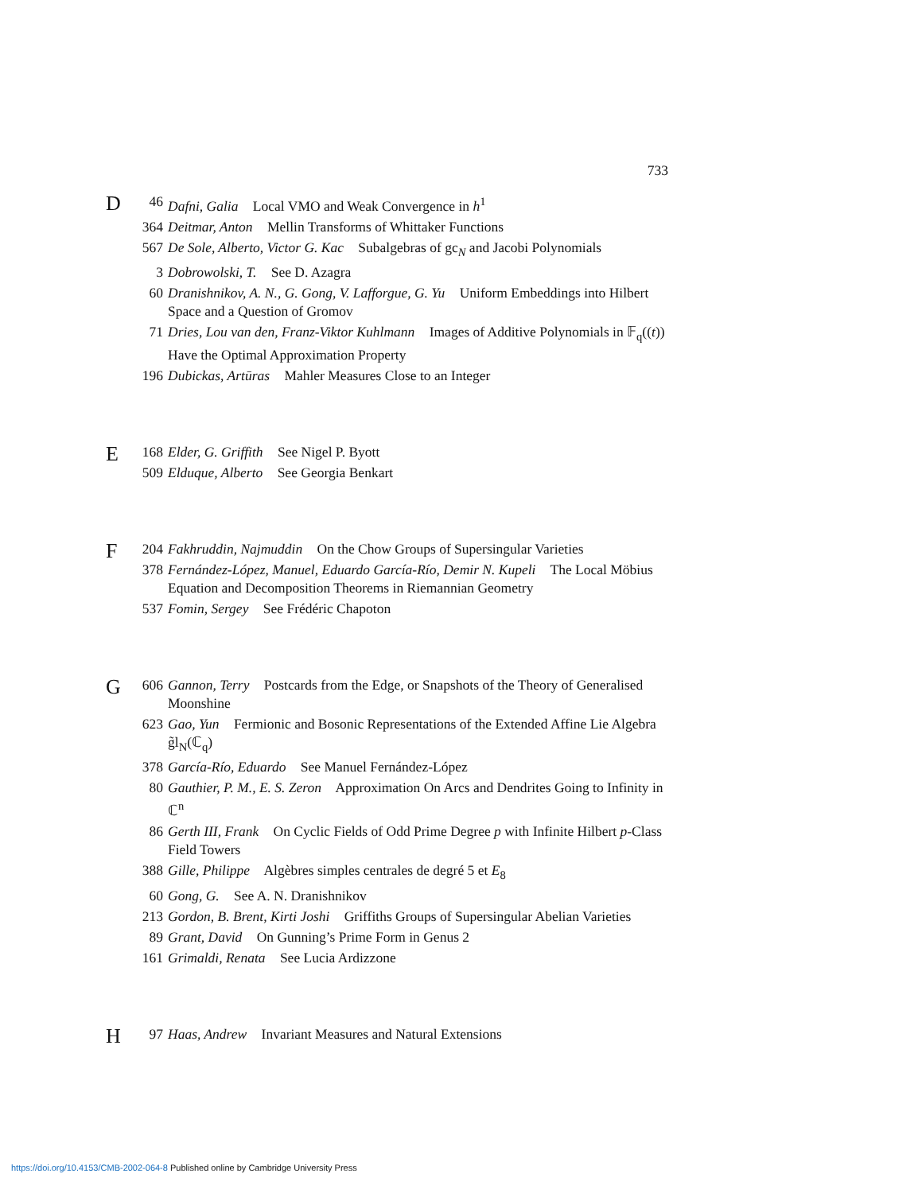733
D
46 Dafni, Galia Local VMO and Weak Convergence in h<sup>1</sup>
364 Deitmar, Anton Mellin Transforms of Whittaker Functions
567 De Sole, Alberto, Victor G. Kac Subalgebras of gc<sub>N</sub> and Jacobi Polynomials
3 Dobrowolski, T. See D. Azagra
60 Dranishnikov, A. N., G. Gong, V. Lafforgue, G. Yu Uniform Embeddings into Hilbert Space and a Question of Gromov
71 Dries, Lou van den, Franz-Viktor Kuhlmann Images of Additive Polynomials in 𝔽<sub>q</sub>((t)) Have the Optimal Approximation Property
196 Dubickas, Artūras Mahler Measures Close to an Integer
E
168 Elder, G. Griffith See Nigel P. Byott
509 Elduque, Alberto See Georgia Benkart
F
204 Fakhruddin, Najmuddin On the Chow Groups of Supersingular Varieties
378 Fernández-López, Manuel, Eduardo García-Río, Demir N. Kupeli The Local Möbius Equation and Decomposition Theorems in Riemannian Geometry
537 Fomin, Sergey See Frédéric Chapoton
G
606 Gannon, Terry Postcards from the Edge, or Snapshots of the Theory of Generalised Moonshine
623 Gao, Yun Fermionic and Bosonic Representations of the Extended Affine Lie Algebra g̃l<sub>N</sub>(ℂ<sub>q</sub>)
378 García-Río, Eduardo See Manuel Fernández-López
80 Gauthier, P. M., E. S. Zeron Approximation On Arcs and Dendrites Going to Infinity in ℂ<sup>n</sup>
86 Gerth III, Frank On Cyclic Fields of Odd Prime Degree p with Infinite Hilbert p -Class Field Towers
388 Gille, Philippe Algèbres simples centrales de degré 5 et E<sub>8</sub>
60 Gong, G. See A. N. Dranishnikov
213 Gordon, B. Brent, Kirti Joshi Griffiths Groups of Supersingular Abelian Varieties
89 Grant, David On Gunning’s Prime Form in Genus 2
161 Grimaldi, Renata See Lucia Ardizzone
H
97 Haas, Andrew Invariant Measures and Natural Extensions
https://doi.org/10.4153/CMB-2002-064-8 Published online by Cambridge University Press